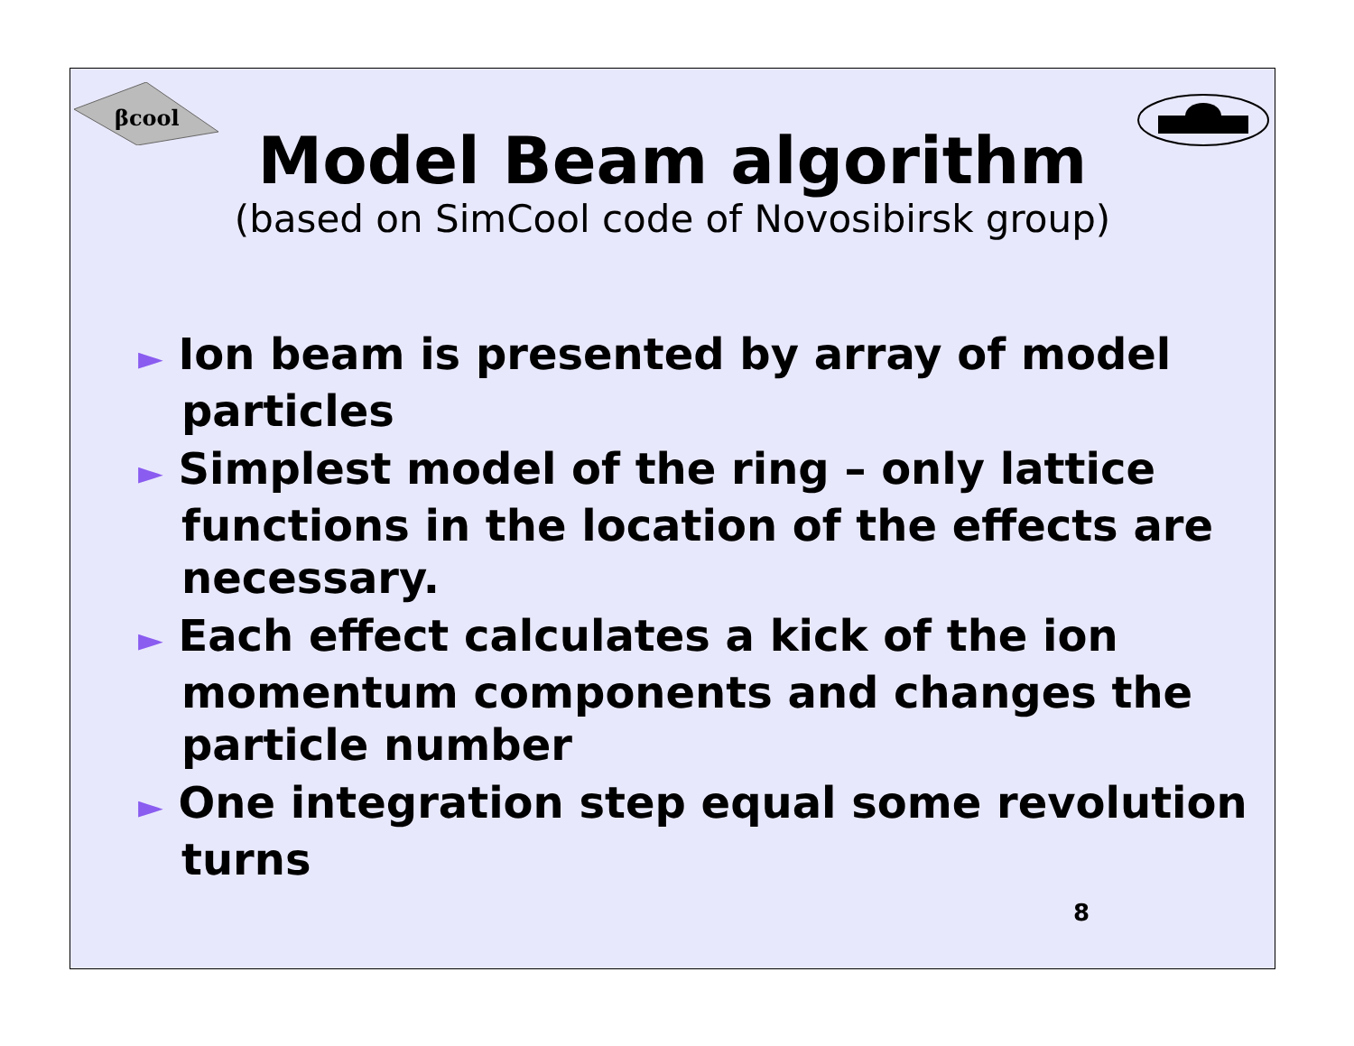βcool
Model Beam algorithm
(based on SimCool code of Novosibirsk group)
► Ion beam is presented by array of model particles
► Simplest model of the ring – only lattice functions in the location of the effects are necessary.
► Each effect calculates a kick of the ion momentum components and changes the particle number
► One integration step equal some revolution turns
8